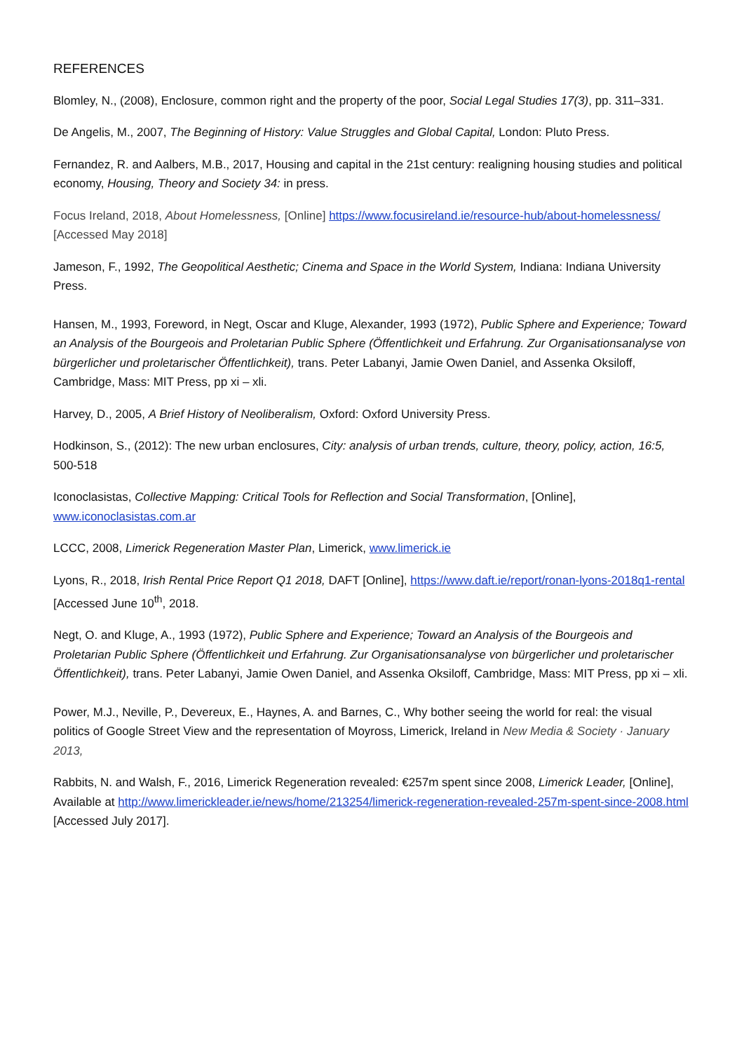REFERENCES
Blomley, N., (2008), Enclosure, common right and the property of the poor, Social Legal Studies 17(3), pp. 311–331.
De Angelis, M., 2007, The Beginning of History: Value Struggles and Global Capital, London: Pluto Press.
Fernandez, R. and Aalbers, M.B., 2017, Housing and capital in the 21st century: realigning housing studies and political economy, Housing, Theory and Society 34: in press.
Focus Ireland, 2018, About Homelessness, [Online] https://www.focusireland.ie/resource-hub/about-homelessness/ [Accessed May 2018]
Jameson, F., 1992, The Geopolitical Aesthetic; Cinema and Space in the World System, Indiana: Indiana University Press.
Hansen, M., 1993, Foreword, in Negt, Oscar and Kluge, Alexander, 1993 (1972), Public Sphere and Experience; Toward an Analysis of the Bourgeois and Proletarian Public Sphere (Öffentlichkeit und Erfahrung. Zur Organisationsanalyse von bürgerlicher und proletarischer Öffentlichkeit), trans. Peter Labanyi, Jamie Owen Daniel, and Assenka Oksiloff, Cambridge, Mass: MIT Press, pp xi – xli.
Harvey, D., 2005, A Brief History of Neoliberalism, Oxford: Oxford University Press.
Hodkinson, S., (2012): The new urban enclosures, City: analysis of urban trends, culture, theory, policy, action, 16:5, 500-518
Iconoclasistas, Collective Mapping: Critical Tools for Reflection and Social Transformation, [Online], www.iconoclasistas.com.ar
LCCC, 2008, Limerick Regeneration Master Plan, Limerick, www.limerick.ie
Lyons, R., 2018, Irish Rental Price Report Q1 2018, DAFT [Online], https://www.daft.ie/report/ronan-lyons-2018q1-rental [Accessed June 10<sup>th</sup>, 2018.
Negt, O. and Kluge, A., 1993 (1972), Public Sphere and Experience; Toward an Analysis of the Bourgeois and Proletarian Public Sphere (Öffentlichkeit und Erfahrung. Zur Organisationsanalyse von bürgerlicher und proletarischer Öffentlichkeit), trans. Peter Labanyi, Jamie Owen Daniel, and Assenka Oksiloff, Cambridge, Mass: MIT Press, pp xi – xli.
Power, M.J., Neville, P., Devereux, E., Haynes, A. and Barnes, C., Why bother seeing the world for real: the visual politics of Google Street View and the representation of Moyross, Limerick, Ireland in New Media & Society · January 2013,
Rabbits, N. and Walsh, F., 2016, Limerick Regeneration revealed: €257m spent since 2008, Limerick Leader, [Online], Available at http://www.limerickleader.ie/news/home/213254/limerick-regeneration-revealed-257m-spent-since-2008.html [Accessed July 2017].